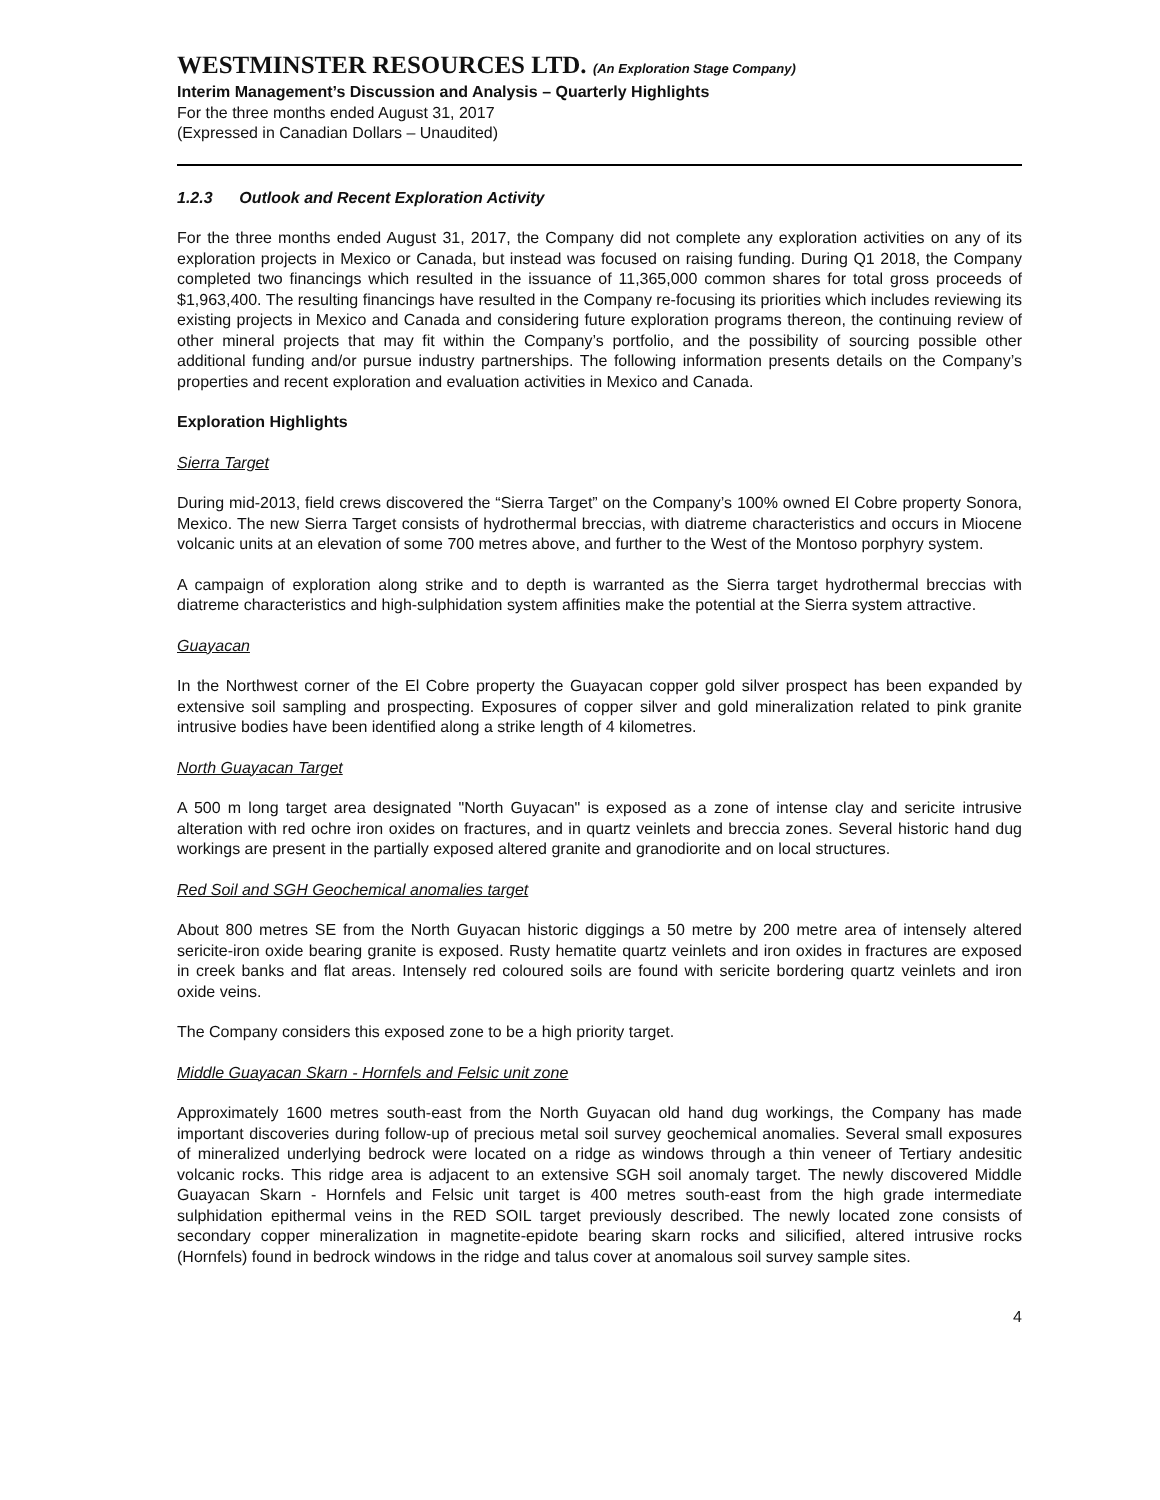WESTMINSTER RESOURCES LTD. (An Exploration Stage Company)
Interim Management’s Discussion and Analysis – Quarterly Highlights
For the three months ended August 31, 2017
(Expressed in Canadian Dollars – Unaudited)
1.2.3 Outlook and Recent Exploration Activity
For the three months ended August 31, 2017, the Company did not complete any exploration activities on any of its exploration projects in Mexico or Canada, but instead was focused on raising funding. During Q1 2018, the Company completed two financings which resulted in the issuance of 11,365,000 common shares for total gross proceeds of $1,963,400. The resulting financings have resulted in the Company re-focusing its priorities which includes reviewing its existing projects in Mexico and Canada and considering future exploration programs thereon, the continuing review of other mineral projects that may fit within the Company’s portfolio, and the possibility of sourcing possible other additional funding and/or pursue industry partnerships. The following information presents details on the Company’s properties and recent exploration and evaluation activities in Mexico and Canada.
Exploration Highlights
Sierra Target
During mid-2013, field crews discovered the “Sierra Target” on the Company’s 100% owned El Cobre property Sonora, Mexico. The new Sierra Target consists of hydrothermal breccias, with diatreme characteristics and occurs in Miocene volcanic units at an elevation of some 700 metres above, and further to the West of the Montoso porphyry system.
A campaign of exploration along strike and to depth is warranted as the Sierra target hydrothermal breccias with diatreme characteristics and high-sulphidation system affinities make the potential at the Sierra system attractive.
Guayacan
In the Northwest corner of the El Cobre property the Guayacan copper gold silver prospect has been expanded by extensive soil sampling and prospecting. Exposures of copper silver and gold mineralization related to pink granite intrusive bodies have been identified along a strike length of 4 kilometres.
North Guayacan Target
A 500 m long target area designated "North Guyacan" is exposed as a zone of intense clay and sericite intrusive alteration with red ochre iron oxides on fractures, and in quartz veinlets and breccia zones. Several historic hand dug workings are present in the partially exposed altered granite and granodiorite and on local structures.
Red Soil and SGH Geochemical anomalies target
About 800 metres SE from the North Guyacan historic diggings a 50 metre by 200 metre area of intensely altered sericite-iron oxide bearing granite is exposed. Rusty hematite quartz veinlets and iron oxides in fractures are exposed in creek banks and flat areas. Intensely red coloured soils are found with sericite bordering quartz veinlets and iron oxide veins.
The Company considers this exposed zone to be a high priority target.
Middle Guayacan Skarn - Hornfels and Felsic unit zone
Approximately 1600 metres south-east from the North Guyacan old hand dug workings, the Company has made important discoveries during follow-up of precious metal soil survey geochemical anomalies. Several small exposures of mineralized underlying bedrock were located on a ridge as windows through a thin veneer of Tertiary andesitic volcanic rocks. This ridge area is adjacent to an extensive SGH soil anomaly target. The newly discovered Middle Guayacan Skarn - Hornfels and Felsic unit target is 400 metres south-east from the high grade intermediate sulphidation epithermal veins in the RED SOIL target previously described. The newly located zone consists of secondary copper mineralization in magnetite-epidote bearing skarn rocks and silicified, altered intrusive rocks (Hornfels) found in bedrock windows in the ridge and talus cover at anomalous soil survey sample sites.
4